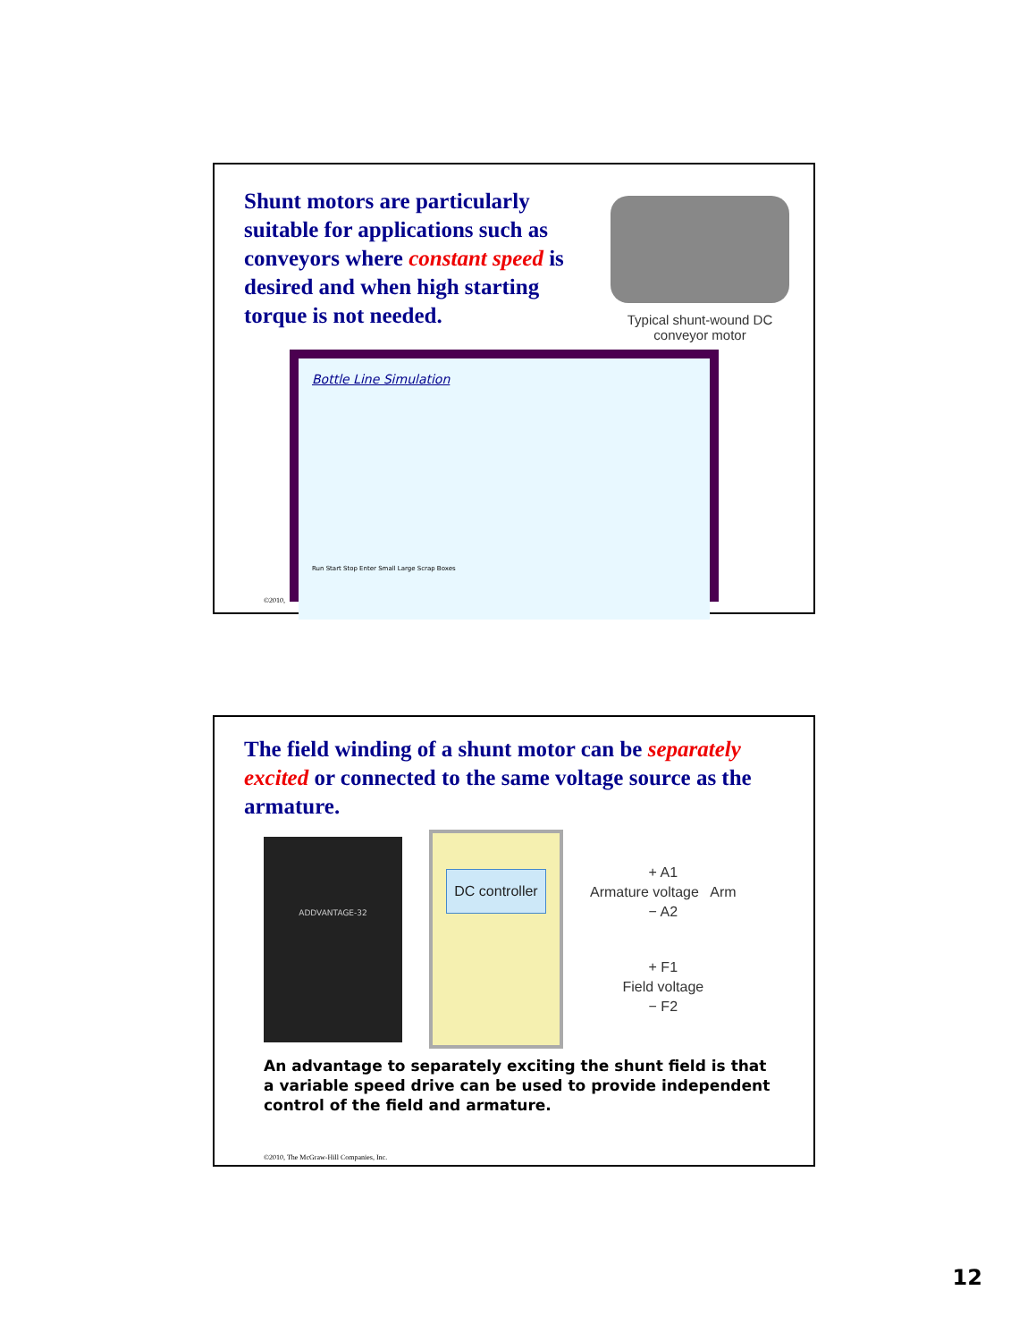Shunt motors are particularly suitable for applications such as conveyors where constant speed is desired and when high starting torque is not needed.
Typical shunt-wound DC conveyor motor
Bottle Line Simulation
Run Start Stop Enter Small Large Scrap Boxes
©2010,
The field winding of a shunt motor can be separately excited or connected to the same voltage source as the armature.
ADDVANTAGE-32
DC controller
+ A1
Armature voltage Arm
− A2
+ F1
Field voltage
− F2
An advantage to separately exciting the shunt field is that a variable speed drive can be used to provide independent control of the field and armature.
©2010, The McGraw-Hill Companies, Inc.
12